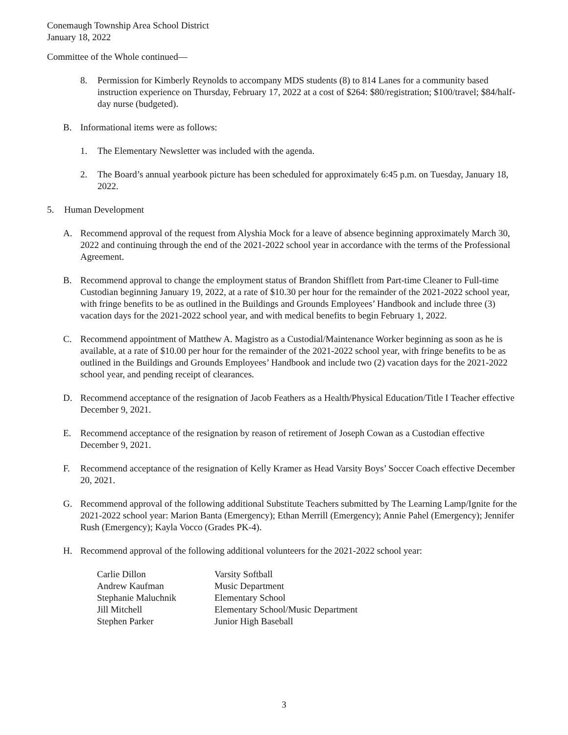Conemaugh Township Area School District
January 18, 2022
Committee of the Whole continued—
8. Permission for Kimberly Reynolds to accompany MDS students (8) to 814 Lanes for a community based instruction experience on Thursday, February 17, 2022 at a cost of $264: $80/registration; $100/travel; $84/half-day nurse (budgeted).
B. Informational items were as follows:
1. The Elementary Newsletter was included with the agenda.
2. The Board’s annual yearbook picture has been scheduled for approximately 6:45 p.m. on Tuesday, January 18, 2022.
5. Human Development
A. Recommend approval of the request from Alyshia Mock for a leave of absence beginning approximately March 30, 2022 and continuing through the end of the 2021-2022 school year in accordance with the terms of the Professional Agreement.
B. Recommend approval to change the employment status of Brandon Shifflett from Part-time Cleaner to Full-time Custodian beginning January 19, 2022, at a rate of $10.30 per hour for the remainder of the 2021-2022 school year, with fringe benefits to be as outlined in the Buildings and Grounds Employees’ Handbook and include three (3) vacation days for the 2021-2022 school year, and with medical benefits to begin February 1, 2022.
C. Recommend appointment of Matthew A. Magistro as a Custodial/Maintenance Worker beginning as soon as he is available, at a rate of $10.00 per hour for the remainder of the 2021-2022 school year, with fringe benefits to be as outlined in the Buildings and Grounds Employees’ Handbook and include two (2) vacation days for the 2021-2022 school year, and pending receipt of clearances.
D. Recommend acceptance of the resignation of Jacob Feathers as a Health/Physical Education/Title I Teacher effective December 9, 2021.
E. Recommend acceptance of the resignation by reason of retirement of Joseph Cowan as a Custodian effective December 9, 2021.
F. Recommend acceptance of the resignation of Kelly Kramer as Head Varsity Boys’ Soccer Coach effective December 20, 2021.
G. Recommend approval of the following additional Substitute Teachers submitted by The Learning Lamp/Ignite for the 2021-2022 school year: Marion Banta (Emergency); Ethan Merrill (Emergency); Annie Pahel (Emergency); Jennifer Rush (Emergency); Kayla Vocco (Grades PK-4).
H. Recommend approval of the following additional volunteers for the 2021-2022 school year:
| Carlie Dillon | Varsity Softball |
| Andrew Kaufman | Music Department |
| Stephanie Maluchnik | Elementary School |
| Jill Mitchell | Elementary School/Music Department |
| Stephen Parker | Junior High Baseball |
3